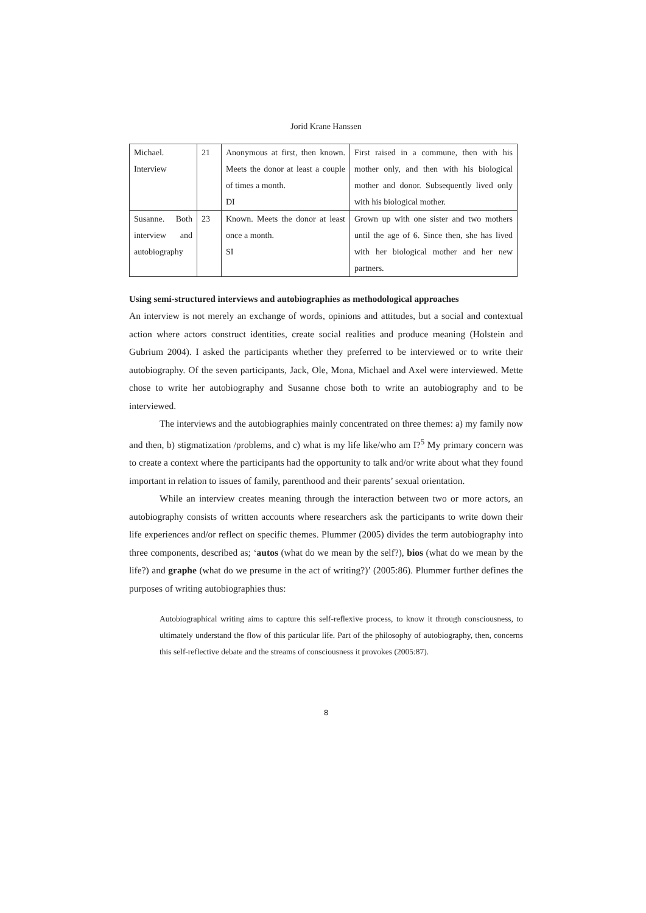Jorid Krane Hanssen
| Michael. Interview | 21 | Anonymous at first, then known. Meets the donor at least a couple of times a month. DI | First raised in a commune, then with his mother only, and then with his biological mother and donor. Subsequently lived only with his biological mother. |
| Susanne. Both interview and autobiography | 23 | Known. Meets the donor at least once a month. SI | Grown up with one sister and two mothers until the age of 6. Since then, she has lived with her biological mother and her new partners. |
Using semi-structured interviews and autobiographies as methodological approaches
An interview is not merely an exchange of words, opinions and attitudes, but a social and contextual action where actors construct identities, create social realities and produce meaning (Holstein and Gubrium 2004). I asked the participants whether they preferred to be interviewed or to write their autobiography. Of the seven participants, Jack, Ole, Mona, Michael and Axel were interviewed. Mette chose to write her autobiography and Susanne chose both to write an autobiography and to be interviewed.
The interviews and the autobiographies mainly concentrated on three themes: a) my family now and then, b) stigmatization /problems, and c) what is my life like/who am I?<sup>5</sup> My primary concern was to create a context where the participants had the opportunity to talk and/or write about what they found important in relation to issues of family, parenthood and their parents’ sexual orientation.
While an interview creates meaning through the interaction between two or more actors, an autobiography consists of written accounts where researchers ask the participants to write down their life experiences and/or reflect on specific themes. Plummer (2005) divides the term autobiography into three components, described as; ‘autos (what do we mean by the self?), bios (what do we mean by the life?) and graphe (what do we presume in the act of writing?)’ (2005:86). Plummer further defines the purposes of writing autobiographies thus:
Autobiographical writing aims to capture this self-reflexive process, to know it through consciousness, to ultimately understand the flow of this particular life. Part of the philosophy of autobiography, then, concerns this self-reflective debate and the streams of consciousness it provokes (2005:87).
8